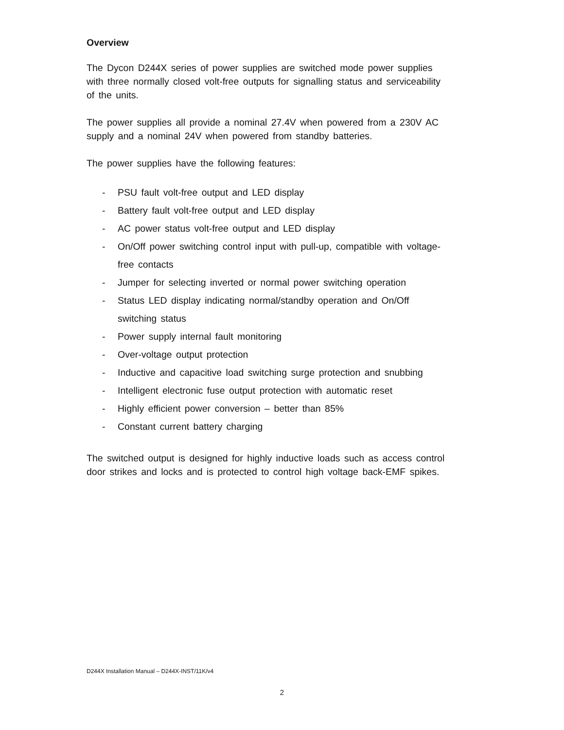Overview
The Dycon D244X series of power supplies are switched mode power supplies with three normally closed volt-free outputs for signalling status and serviceability of the units.
The power supplies all provide a nominal 27.4V when powered from a 230V AC supply and a nominal 24V when powered from standby batteries.
The power supplies have the following features:
- PSU fault volt-free output and LED display
- Battery fault volt-free output and LED display
- AC power status volt-free output and LED display
- On/Off power switching control input with pull-up, compatible with voltage-free contacts
- Jumper for selecting inverted or normal power switching operation
- Status LED display indicating normal/standby operation and On/Off switching status
- Power supply internal fault monitoring
- Over-voltage output protection
- Inductive and capacitive load switching surge protection and snubbing
- Intelligent electronic fuse output protection with automatic reset
- Highly efficient power conversion – better than 85%
- Constant current battery charging
The switched output is designed for highly inductive loads such as access control door strikes and locks and is protected to control high voltage back-EMF spikes.
D244X Installation Manual – D244X-INST/11K/v4
2